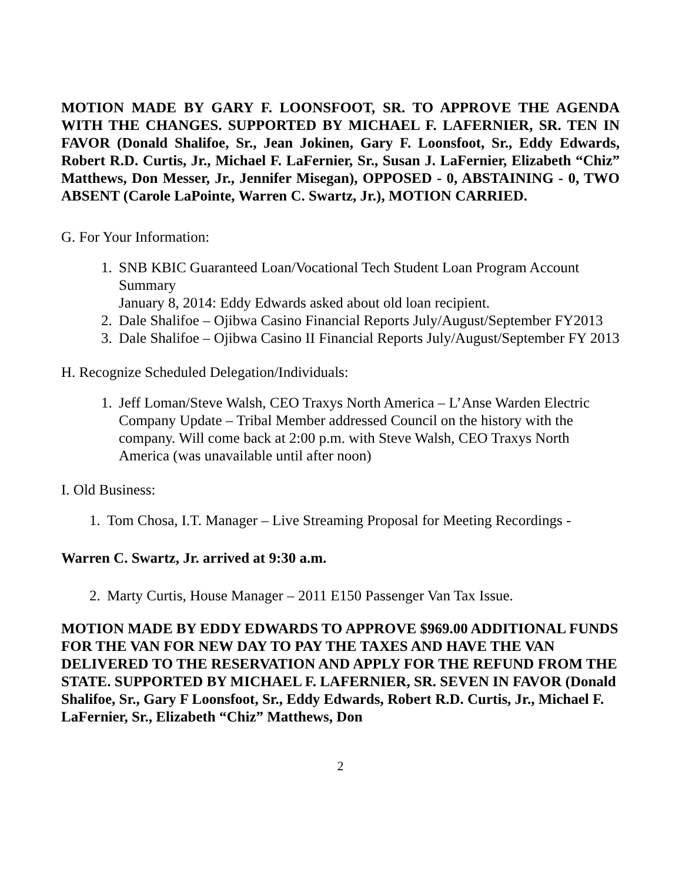MOTION MADE BY GARY F. LOONSFOOT, SR. TO APPROVE THE AGENDA WITH THE CHANGES. SUPPORTED BY MICHAEL F. LAFERNIER, SR. TEN IN FAVOR (Donald Shalifoe, Sr., Jean Jokinen, Gary F. Loonsfoot, Sr., Eddy Edwards, Robert R.D. Curtis, Jr., Michael F. LaFernier, Sr., Susan J. LaFernier, Elizabeth “Chiz” Matthews, Don Messer, Jr., Jennifer Misegan), OPPOSED - 0, ABSTAINING - 0, TWO ABSENT (Carole LaPointe, Warren C. Swartz, Jr.), MOTION CARRIED.
G. For Your Information:
1. SNB KBIC Guaranteed Loan/Vocational Tech Student Loan Program Account Summary
January 8, 2014: Eddy Edwards asked about old loan recipient.
2. Dale Shalifoe – Ojibwa Casino Financial Reports July/August/September FY2013
3. Dale Shalifoe – Ojibwa Casino II Financial Reports July/August/September FY 2013
H. Recognize Scheduled Delegation/Individuals:
1. Jeff Loman/Steve Walsh, CEO Traxys North America – L’Anse Warden Electric Company Update – Tribal Member addressed Council on the history with the company. Will come back at 2:00 p.m. with Steve Walsh, CEO Traxys North America (was unavailable until after noon)
I. Old Business:
1. Tom Chosa, I.T. Manager – Live Streaming Proposal for Meeting Recordings -
Warren C. Swartz, Jr. arrived at 9:30 a.m.
2. Marty Curtis, House Manager – 2011 E150 Passenger Van Tax Issue.
MOTION MADE BY EDDY EDWARDS TO APPROVE $969.00 ADDITIONAL FUNDS FOR THE VAN FOR NEW DAY TO PAY THE TAXES AND HAVE THE VAN DELIVERED TO THE RESERVATION AND APPLY FOR THE REFUND FROM THE STATE. SUPPORTED BY MICHAEL F. LAFERNIER, SR. SEVEN IN FAVOR (Donald Shalifoe, Sr., Gary F Loonsfoot, Sr., Eddy Edwards, Robert R.D. Curtis, Jr., Michael F. LaFernier, Sr., Elizabeth “Chiz” Matthews, Don
2